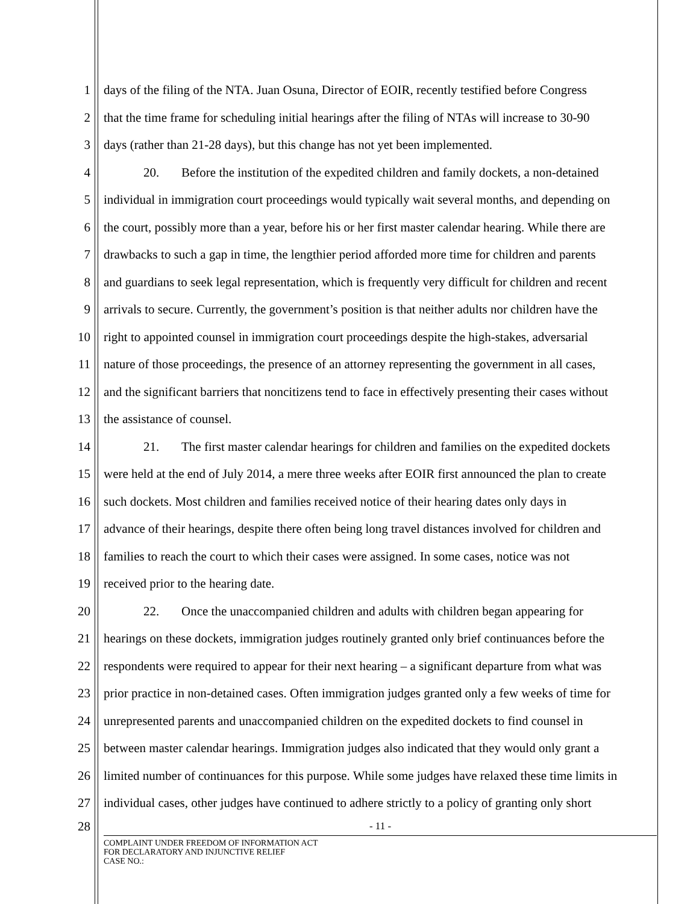1 days of the filing of the NTA. Juan Osuna, Director of EOIR, recently testified before Congress
2 that the time frame for scheduling initial hearings after the filing of NTAs will increase to 30-90
3 days (rather than 21-28 days), but this change has not yet been implemented.
4 20. Before the institution of the expedited children and family dockets, a non-detained
5 individual in immigration court proceedings would typically wait several months, and depending on
6 the court, possibly more than a year, before his or her first master calendar hearing. While there are
7 drawbacks to such a gap in time, the lengthier period afforded more time for children and parents
8 and guardians to seek legal representation, which is frequently very difficult for children and recent
9 arrivals to secure. Currently, the government’s position is that neither adults nor children have the
10 right to appointed counsel in immigration court proceedings despite the high-stakes, adversarial
11 nature of those proceedings, the presence of an attorney representing the government in all cases,
12 and the significant barriers that noncitizens tend to face in effectively presenting their cases without
13 the assistance of counsel.
14 21. The first master calendar hearings for children and families on the expedited dockets
15 were held at the end of July 2014, a mere three weeks after EOIR first announced the plan to create
16 such dockets. Most children and families received notice of their hearing dates only days in
17 advance of their hearings, despite there often being long travel distances involved for children and
18 families to reach the court to which their cases were assigned. In some cases, notice was not
19 received prior to the hearing date.
20 22. Once the unaccompanied children and adults with children began appearing for
21 hearings on these dockets, immigration judges routinely granted only brief continuances before the
22 respondents were required to appear for their next hearing – a significant departure from what was
23 prior practice in non-detained cases. Often immigration judges granted only a few weeks of time for
24 unrepresented parents and unaccompanied children on the expedited dockets to find counsel in
25 between master calendar hearings. Immigration judges also indicated that they would only grant a
26 limited number of continuances for this purpose. While some judges have relaxed these time limits in
27 individual cases, other judges have continued to adhere strictly to a policy of granting only short
28 - 11 -
COMPLAINT UNDER FREEDOM OF INFORMATION ACT
FOR DECLARATORY AND INJUNCTIVE RELIEF
CASE NO.: